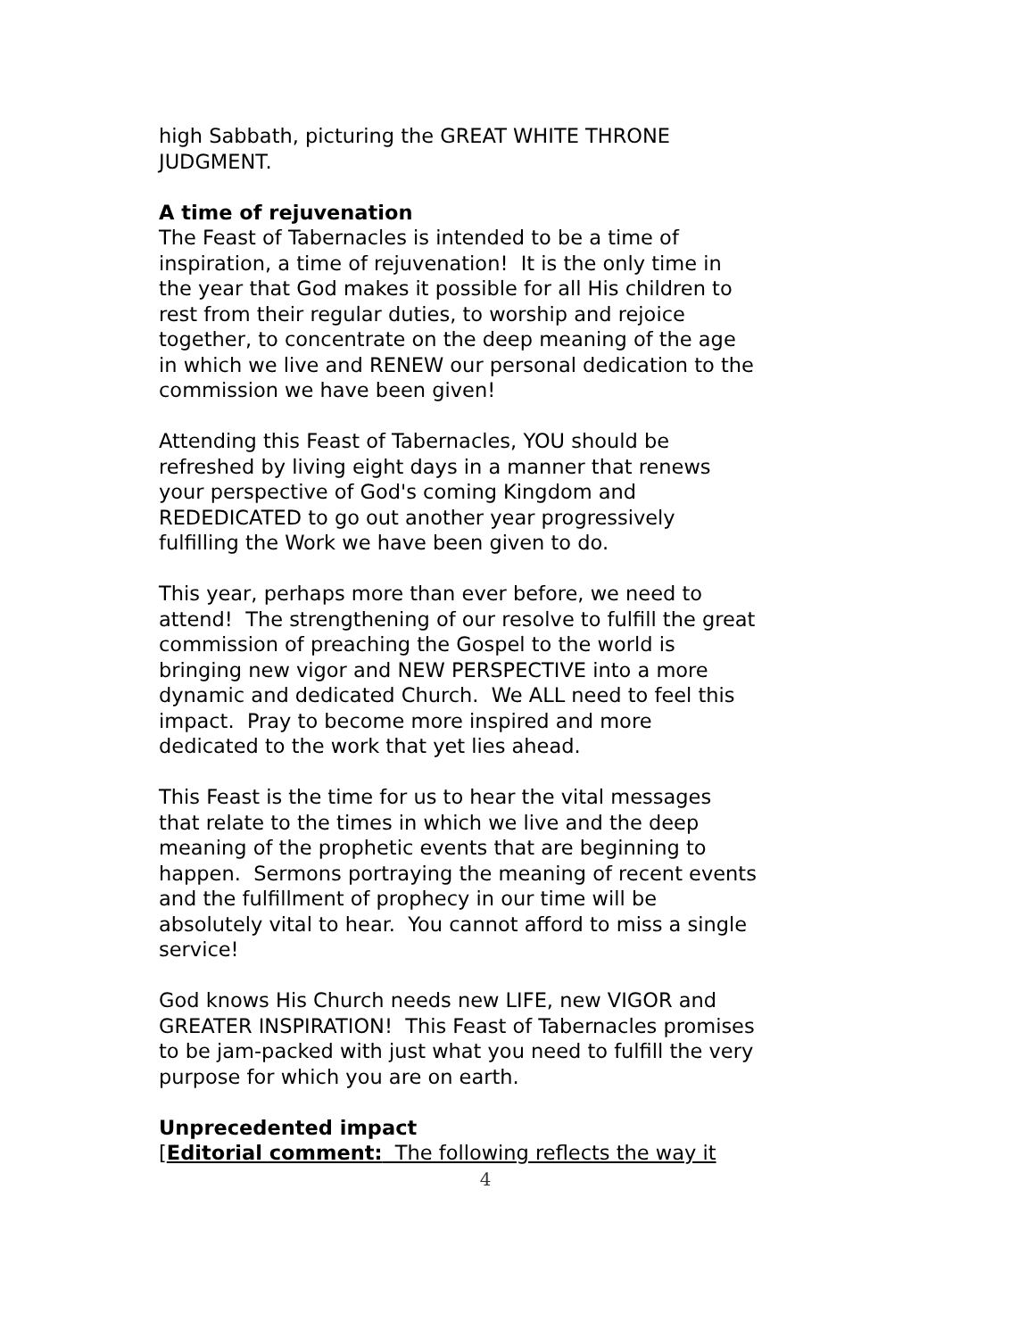high Sabbath, picturing the GREAT WHITE THRONE JUDGMENT.
A time of rejuvenation
The Feast of Tabernacles is intended to be a time of inspiration, a time of rejuvenation! It is the only time in the year that God makes it possible for all His children to rest from their regular duties, to worship and rejoice together, to concentrate on the deep meaning of the age in which we live and RENEW our personal dedication to the commission we have been given!
Attending this Feast of Tabernacles, YOU should be refreshed by living eight days in a manner that renews your perspective of God's coming Kingdom and REDEDICATED to go out another year progressively fulfilling the Work we have been given to do.
This year, perhaps more than ever before, we need to attend! The strengthening of our resolve to fulfill the great commission of preaching the Gospel to the world is bringing new vigor and NEW PERSPECTIVE into a more dynamic and dedicated Church. We ALL need to feel this impact. Pray to become more inspired and more dedicated to the work that yet lies ahead.
This Feast is the time for us to hear the vital messages that relate to the times in which we live and the deep meaning of the prophetic events that are beginning to happen. Sermons portraying the meaning of recent events and the fulfillment of prophecy in our time will be absolutely vital to hear. You cannot afford to miss a single service!
God knows His Church needs new LIFE, new VIGOR and GREATER INSPIRATION! This Feast of Tabernacles promises to be jam-packed with just what you need to fulfill the very purpose for which you are on earth.
Unprecedented impact
[Editorial comment: The following reflects the way it
4